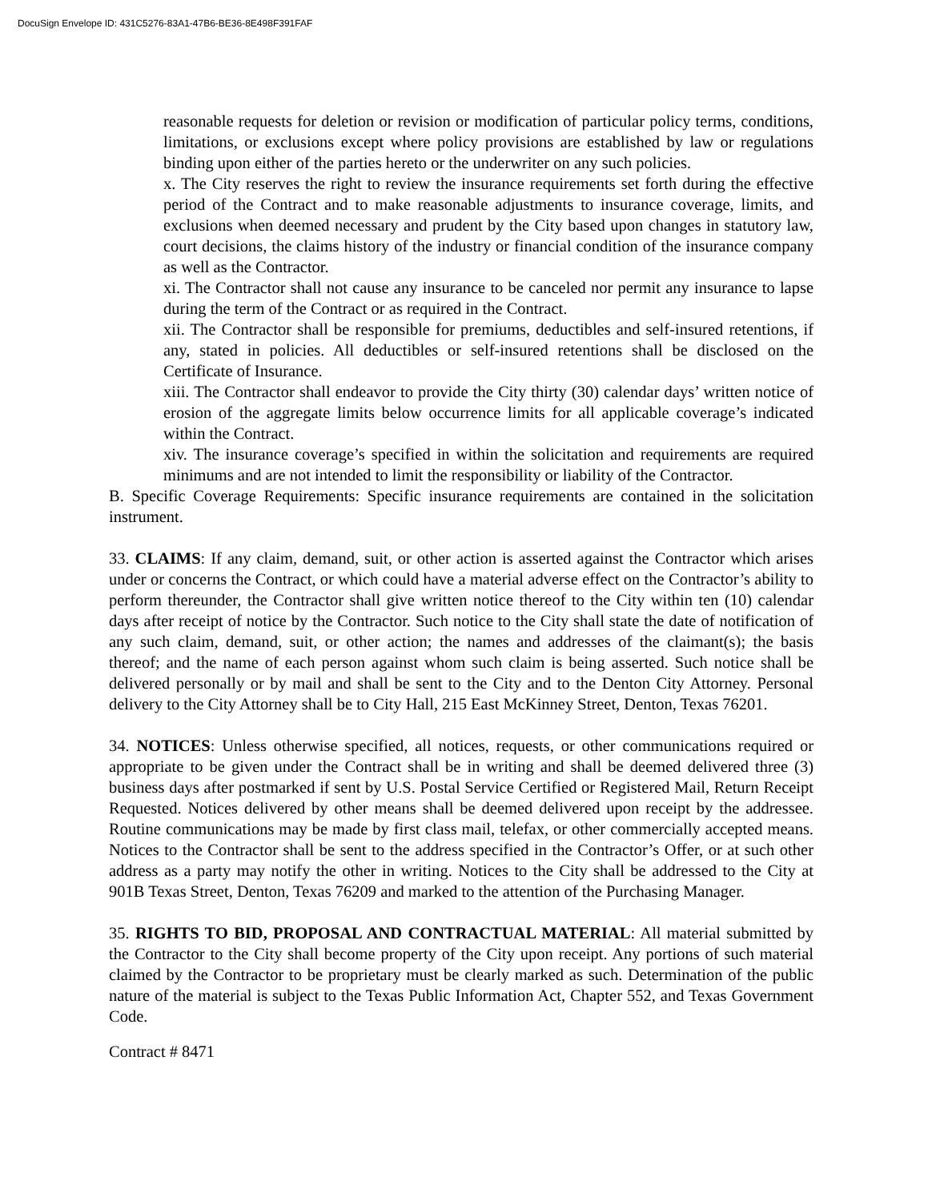DocuSign Envelope ID: 431C5276-83A1-47B6-BE36-8E498F391FAF
reasonable requests for deletion or revision or modification of particular policy terms, conditions, limitations, or exclusions except where policy provisions are established by law or regulations binding upon either of the parties hereto or the underwriter on any such policies.
x. The City reserves the right to review the insurance requirements set forth during the effective period of the Contract and to make reasonable adjustments to insurance coverage, limits, and exclusions when deemed necessary and prudent by the City based upon changes in statutory law, court decisions, the claims history of the industry or financial condition of the insurance company as well as the Contractor.
xi. The Contractor shall not cause any insurance to be canceled nor permit any insurance to lapse during the term of the Contract or as required in the Contract.
xii. The Contractor shall be responsible for premiums, deductibles and self-insured retentions, if any, stated in policies. All deductibles or self-insured retentions shall be disclosed on the Certificate of Insurance.
xiii. The Contractor shall endeavor to provide the City thirty (30) calendar days’ written notice of erosion of the aggregate limits below occurrence limits for all applicable coverage’s indicated within the Contract.
xiv. The insurance coverage’s specified in within the solicitation and requirements are required minimums and are not intended to limit the responsibility or liability of the Contractor.
B. Specific Coverage Requirements: Specific insurance requirements are contained in the solicitation instrument.
33. CLAIMS: If any claim, demand, suit, or other action is asserted against the Contractor which arises under or concerns the Contract, or which could have a material adverse effect on the Contractor’s ability to perform thereunder, the Contractor shall give written notice thereof to the City within ten (10) calendar days after receipt of notice by the Contractor. Such notice to the City shall state the date of notification of any such claim, demand, suit, or other action; the names and addresses of the claimant(s); the basis thereof; and the name of each person against whom such claim is being asserted. Such notice shall be delivered personally or by mail and shall be sent to the City and to the Denton City Attorney. Personal delivery to the City Attorney shall be to City Hall, 215 East McKinney Street, Denton, Texas 76201.
34. NOTICES: Unless otherwise specified, all notices, requests, or other communications required or appropriate to be given under the Contract shall be in writing and shall be deemed delivered three (3) business days after postmarked if sent by U.S. Postal Service Certified or Registered Mail, Return Receipt Requested. Notices delivered by other means shall be deemed delivered upon receipt by the addressee. Routine communications may be made by first class mail, telefax, or other commercially accepted means. Notices to the Contractor shall be sent to the address specified in the Contractor’s Offer, or at such other address as a party may notify the other in writing. Notices to the City shall be addressed to the City at 901B Texas Street, Denton, Texas 76209 and marked to the attention of the Purchasing Manager.
35. RIGHTS TO BID, PROPOSAL AND CONTRACTUAL MATERIAL: All material submitted by the Contractor to the City shall become property of the City upon receipt. Any portions of such material claimed by the Contractor to be proprietary must be clearly marked as such. Determination of the public nature of the material is subject to the Texas Public Information Act, Chapter 552, and Texas Government Code.
Contract # 8471